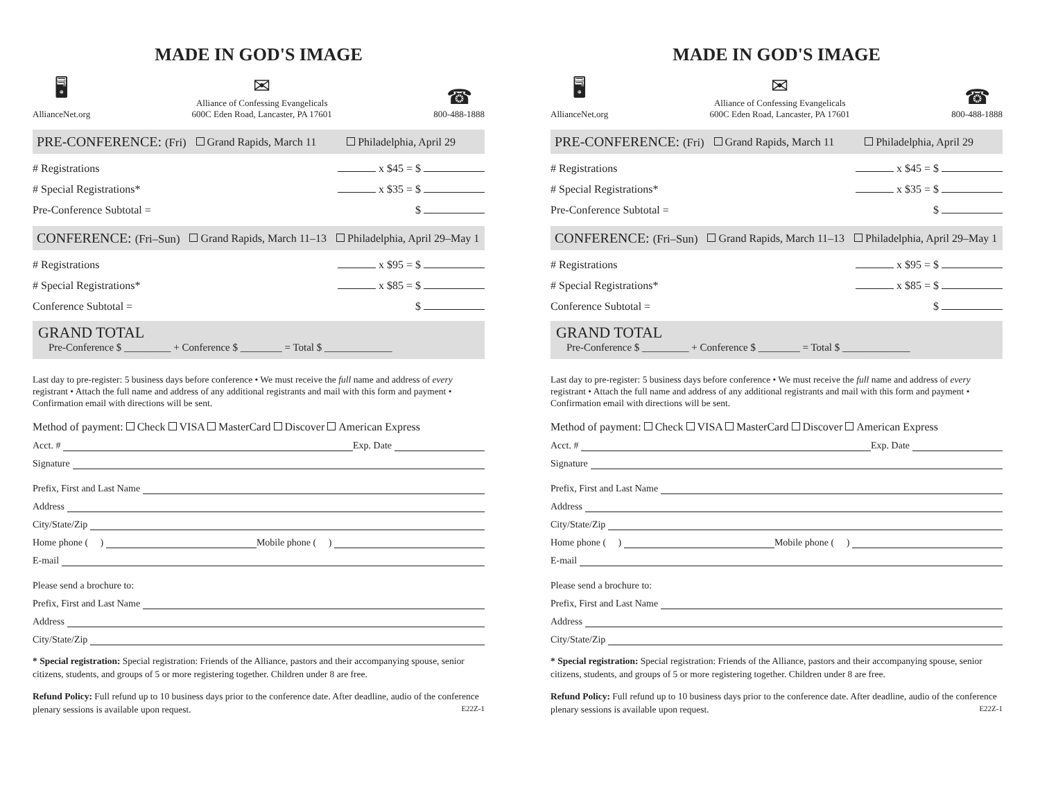MADE IN GOD'S IMAGE
🖥
AllianceNet.org
✉
Alliance of Confessing Evangelicals
600C Eden Road, Lancaster, PA 17601
☎
800-488-1888
PRE-CONFERENCE: (Fri) Grand Rapids, March 11 Philadelphia, April 29
# Registrations x $45 = $
# Special Registrations* x $35 = $
Pre-Conference Subtotal = $
CONFERENCE: (Fri–Sun) Grand Rapids, March 11–13 Philadelphia, April 29–May 1
# Registrations x $95 = $
# Special Registrations* x $85 = $
Conference Subtotal = $
GRAND TOTAL
Pre-Conference $ _________ + Conference $ ________ = Total $ _____________
Last day to pre-register: 5 business days before conference • We must receive the full name and address of every registrant • Attach the full name and address of any additional registrants and mail with this form and payment • Confirmation email with directions will be sent.
Method of payment: Check VISA MasterCard Discover American Express
Acct. # Exp. Date
Signature
Prefix, First and Last Name
Address
City/State/Zip
Home phone ( ) Mobile phone ( )
E-mail
Please send a brochure to:
Prefix, First and Last Name
Address
City/State/Zip
* Special registration: Special registration: Friends of the Alliance, pastors and their accompanying spouse, senior citizens, students, and groups of 5 or more registering together. Children under 8 are free.
Refund Policy: Full refund up to 10 business days prior to the conference date. After deadline, audio of the conference plenary sessions is available upon request. E22Z-1
MADE IN GOD'S IMAGE
🖥
AllianceNet.org
✉
Alliance of Confessing Evangelicals
600C Eden Road, Lancaster, PA 17601
☎
800-488-1888
PRE-CONFERENCE: (Fri) Grand Rapids, March 11 Philadelphia, April 29
# Registrations x $45 = $
# Special Registrations* x $35 = $
Pre-Conference Subtotal = $
CONFERENCE: (Fri–Sun) Grand Rapids, March 11–13 Philadelphia, April 29–May 1
# Registrations x $95 = $
# Special Registrations* x $85 = $
Conference Subtotal = $
GRAND TOTAL
Pre-Conference $ _________ + Conference $ ________ = Total $ _____________
Last day to pre-register: 5 business days before conference • We must receive the full name and address of every registrant • Attach the full name and address of any additional registrants and mail with this form and payment • Confirmation email with directions will be sent.
Method of payment: Check VISA MasterCard Discover American Express
Acct. # Exp. Date
Signature
Prefix, First and Last Name
Address
City/State/Zip
Home phone ( ) Mobile phone ( )
E-mail
Please send a brochure to:
Prefix, First and Last Name
Address
City/State/Zip
* Special registration: Special registration: Friends of the Alliance, pastors and their accompanying spouse, senior citizens, students, and groups of 5 or more registering together. Children under 8 are free.
Refund Policy: Full refund up to 10 business days prior to the conference date. After deadline, audio of the conference plenary sessions is available upon request. E22Z-1